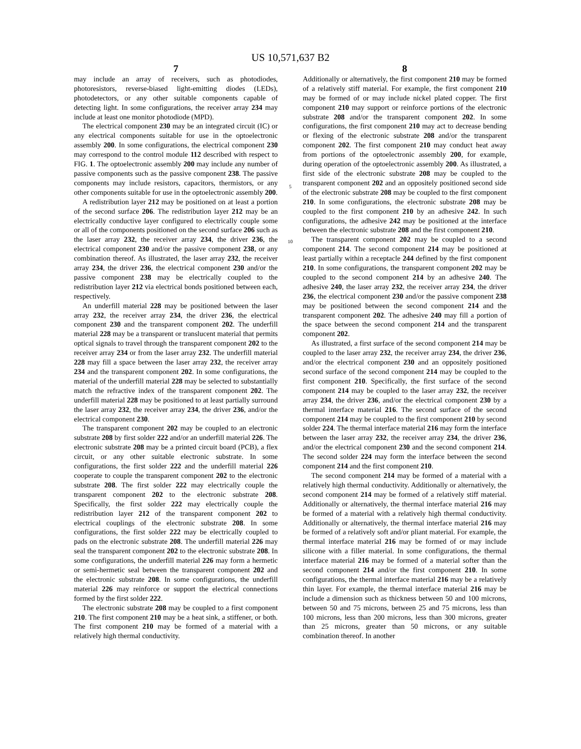US 10,571,637 B2
7
may include an array of receivers, such as photodiodes, photoresistors, reverse-biased light-emitting diodes (LEDs), photodetectors, or any other suitable components capable of detecting light. In some configurations, the receiver array 234 may include at least one monitor photodiode (MPD).
The electrical component 230 may be an integrated circuit (IC) or any electrical components suitable for use in the optoelectronic assembly 200. In some configurations, the electrical component 230 may correspond to the control module 112 described with respect to FIG. 1. The optoelectronic assembly 200 may include any number of passive components such as the passive component 238. The passive components may include resistors, capacitors, thermistors, or any other components suitable for use in the optoelectronic assembly 200.
A redistribution layer 212 may be positioned on at least a portion of the second surface 206. The redistribution layer 212 may be an electrically conductive layer configured to electrically couple some or all of the components positioned on the second surface 206 such as the laser array 232, the receiver array 234, the driver 236, the electrical component 230 and/or the passive component 238, or any combination thereof. As illustrated, the laser array 232, the receiver array 234, the driver 236, the electrical component 230 and/or the passive component 238 may be electrically coupled to the redistribution layer 212 via electrical bonds positioned between each, respectively.
An underfill material 228 may be positioned between the laser array 232, the receiver array 234, the driver 236, the electrical component 230 and the transparent component 202. The underfill material 228 may be a transparent or translucent material that permits optical signals to travel through the transparent component 202 to the receiver array 234 or from the laser array 232. The underfill material 228 may fill a space between the laser array 232, the receiver array 234 and the transparent component 202. In some configurations, the material of the underfill material 228 may be selected to substantially match the refractive index of the transparent component 202. The underfill material 228 may be positioned to at least partially surround the laser array 232, the receiver array 234, the driver 236, and/or the electrical component 230.
The transparent component 202 may be coupled to an electronic substrate 208 by first solder 222 and/or an underfill material 226. The electronic substrate 208 may be a printed circuit board (PCB), a flex circuit, or any other suitable electronic substrate. In some configurations, the first solder 222 and the underfill material 226 cooperate to couple the transparent component 202 to the electronic substrate 208. The first solder 222 may electrically couple the transparent component 202 to the electronic substrate 208. Specifically, the first solder 222 may electrically couple the redistribution layer 212 of the transparent component 202 to electrical couplings of the electronic substrate 208. In some configurations, the first solder 222 may be electrically coupled to pads on the electronic substrate 208. The underfill material 226 may seal the transparent component 202 to the electronic substrate 208. In some configurations, the underfill material 226 may form a hermetic or semi-hermetic seal between the transparent component 202 and the electronic substrate 208. In some configurations, the underfill material 226 may reinforce or support the electrical connections formed by the first solder 222.
The electronic substrate 208 may be coupled to a first component 210. The first component 210 may be a heat sink, a stiffener, or both. The first component 210 may be formed of a material with a relatively high thermal conductivity.
5
10
8
Additionally or alternatively, the first component 210 may be formed of a relatively stiff material. For example, the first component 210 may be formed of or may include nickel plated copper. The first component 210 may support or reinforce portions of the electronic substrate 208 and/or the transparent component 202. In some configurations, the first component 210 may act to decrease bending or flexing of the electronic substrate 208 and/or the transparent component 202. The first component 210 may conduct heat away from portions of the optoelectronic assembly 200, for example, during operation of the optoelectronic assembly 200. As illustrated, a first side of the electronic substrate 208 may be coupled to the transparent component 202 and an oppositely positioned second side of the electronic substrate 208 may be coupled to the first component 210. In some configurations, the electronic substrate 208 may be coupled to the first component 210 by an adhesive 242. In such configurations, the adhesive 242 may be positioned at the interface between the electronic substrate 208 and the first component 210.
The transparent component 202 may be coupled to a second component 214. The second component 214 may be positioned at least partially within a receptacle 244 defined by the first component 210. In some configurations, the transparent component 202 may be coupled to the second component 214 by an adhesive 240. The adhesive 240, the laser array 232, the receiver array 234, the driver 236, the electrical component 230 and/or the passive component 238 may be positioned between the second component 214 and the transparent component 202. The adhesive 240 may fill a portion of the space between the second component 214 and the transparent component 202.
As illustrated, a first surface of the second component 214 may be coupled to the laser array 232, the receiver array 234, the driver 236, and/or the electrical component 230 and an oppositely positioned second surface of the second component 214 may be coupled to the first component 210. Specifically, the first surface of the second component 214 may be coupled to the laser array 232, the receiver array 234, the driver 236, and/or the electrical component 230 by a thermal interface material 216. The second surface of the second component 214 may be coupled to the first component 210 by second solder 224. The thermal interface material 216 may form the interface between the laser array 232, the receiver array 234, the driver 236, and/or the electrical component 230 and the second component 214. The second solder 224 may form the interface between the second component 214 and the first component 210.
The second component 214 may be formed of a material with a relatively high thermal conductivity. Additionally or alternatively, the second component 214 may be formed of a relatively stiff material. Additionally or alternatively, the thermal interface material 216 may be formed of a material with a relatively high thermal conductivity. Additionally or alternatively, the thermal interface material 216 may be formed of a relatively soft and/or pliant material. For example, the thermal interface material 216 may be formed of or may include silicone with a filler material. In some configurations, the thermal interface material 216 may be formed of a material softer than the second component 214 and/or the first component 210. In some configurations, the thermal interface material 216 may be a relatively thin layer. For example, the thermal interface material 216 may be include a dimension such as thickness between 50 and 100 microns, between 50 and 75 microns, between 25 and 75 microns, less than 100 microns, less than 200 microns, less than 300 microns, greater than 25 microns, greater than 50 microns, or any suitable combination thereof. In another